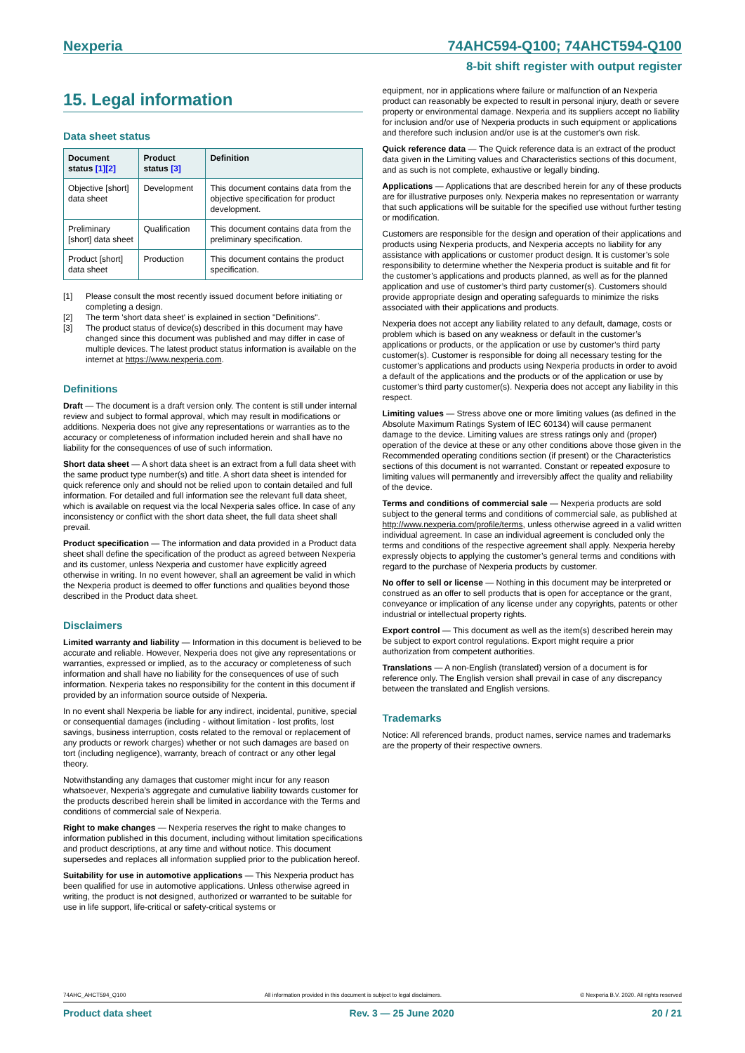Nexperia 74AHC594-Q100; 74AHCT594-Q100
8-bit shift register with output register
15. Legal information
Data sheet status
| Document status [1][2] | Product status [3] | Definition |
| --- | --- | --- |
| Objective [short] data sheet | Development | This document contains data from the objective specification for product development. |
| Preliminary [short] data sheet | Qualification | This document contains data from the preliminary specification. |
| Product [short] data sheet | Production | This document contains the product specification. |
[1] Please consult the most recently issued document before initiating or completing a design.
[2] The term 'short data sheet' is explained in section "Definitions".
[3] The product status of device(s) described in this document may have changed since this document was published and may differ in case of multiple devices. The latest product status information is available on the internet at https://www.nexperia.com.
Definitions
Draft — The document is a draft version only. The content is still under internal review and subject to formal approval, which may result in modifications or additions. Nexperia does not give any representations or warranties as to the accuracy or completeness of information included herein and shall have no liability for the consequences of use of such information.
Short data sheet — A short data sheet is an extract from a full data sheet with the same product type number(s) and title. A short data sheet is intended for quick reference only and should not be relied upon to contain detailed and full information. For detailed and full information see the relevant full data sheet, which is available on request via the local Nexperia sales office. In case of any inconsistency or conflict with the short data sheet, the full data sheet shall prevail.
Product specification — The information and data provided in a Product data sheet shall define the specification of the product as agreed between Nexperia and its customer, unless Nexperia and customer have explicitly agreed otherwise in writing. In no event however, shall an agreement be valid in which the Nexperia product is deemed to offer functions and qualities beyond those described in the Product data sheet.
Disclaimers
Limited warranty and liability — Information in this document is believed to be accurate and reliable. However, Nexperia does not give any representations or warranties, expressed or implied, as to the accuracy or completeness of such information and shall have no liability for the consequences of use of such information. Nexperia takes no responsibility for the content in this document if provided by an information source outside of Nexperia.
In no event shall Nexperia be liable for any indirect, incidental, punitive, special or consequential damages (including - without limitation - lost profits, lost savings, business interruption, costs related to the removal or replacement of any products or rework charges) whether or not such damages are based on tort (including negligence), warranty, breach of contract or any other legal theory.
Notwithstanding any damages that customer might incur for any reason whatsoever, Nexperia’s aggregate and cumulative liability towards customer for the products described herein shall be limited in accordance with the Terms and conditions of commercial sale of Nexperia.
Right to make changes — Nexperia reserves the right to make changes to information published in this document, including without limitation specifications and product descriptions, at any time and without notice. This document supersedes and replaces all information supplied prior to the publication hereof.
Suitability for use in automotive applications — This Nexperia product has been qualified for use in automotive applications. Unless otherwise agreed in writing, the product is not designed, authorized or warranted to be suitable for use in life support, life-critical or safety-critical systems or
equipment, nor in applications where failure or malfunction of an Nexperia product can reasonably be expected to result in personal injury, death or severe property or environmental damage. Nexperia and its suppliers accept no liability for inclusion and/or use of Nexperia products in such equipment or applications and therefore such inclusion and/or use is at the customer's own risk.
Quick reference data — The Quick reference data is an extract of the product data given in the Limiting values and Characteristics sections of this document, and as such is not complete, exhaustive or legally binding.
Applications — Applications that are described herein for any of these products are for illustrative purposes only. Nexperia makes no representation or warranty that such applications will be suitable for the specified use without further testing or modification.
Customers are responsible for the design and operation of their applications and products using Nexperia products, and Nexperia accepts no liability for any assistance with applications or customer product design. It is customer’s sole responsibility to determine whether the Nexperia product is suitable and fit for the customer’s applications and products planned, as well as for the planned application and use of customer’s third party customer(s). Customers should provide appropriate design and operating safeguards to minimize the risks associated with their applications and products.
Nexperia does not accept any liability related to any default, damage, costs or problem which is based on any weakness or default in the customer’s applications or products, or the application or use by customer’s third party customer(s). Customer is responsible for doing all necessary testing for the customer’s applications and products using Nexperia products in order to avoid a default of the applications and the products or of the application or use by customer’s third party customer(s). Nexperia does not accept any liability in this respect.
Limiting values — Stress above one or more limiting values (as defined in the Absolute Maximum Ratings System of IEC 60134) will cause permanent damage to the device. Limiting values are stress ratings only and (proper) operation of the device at these or any other conditions above those given in the Recommended operating conditions section (if present) or the Characteristics sections of this document is not warranted. Constant or repeated exposure to limiting values will permanently and irreversibly affect the quality and reliability of the device.
Terms and conditions of commercial sale — Nexperia products are sold subject to the general terms and conditions of commercial sale, as published at http://www.nexperia.com/profile/terms, unless otherwise agreed in a valid written individual agreement. In case an individual agreement is concluded only the terms and conditions of the respective agreement shall apply. Nexperia hereby expressly objects to applying the customer’s general terms and conditions with regard to the purchase of Nexperia products by customer.
No offer to sell or license — Nothing in this document may be interpreted or construed as an offer to sell products that is open for acceptance or the grant, conveyance or implication of any license under any copyrights, patents or other industrial or intellectual property rights.
Export control — This document as well as the item(s) described herein may be subject to export control regulations. Export might require a prior authorization from competent authorities.
Translations — A non-English (translated) version of a document is for reference only. The English version shall prevail in case of any discrepancy between the translated and English versions.
Trademarks
Notice: All referenced brands, product names, service names and trademarks are the property of their respective owners.
74AHC_AHCT594_Q100 All information provided in this document is subject to legal disclaimers. © Nexperia B.V. 2020. All rights reserved
Product data sheet Rev. 3 — 25 June 2020 20 / 21